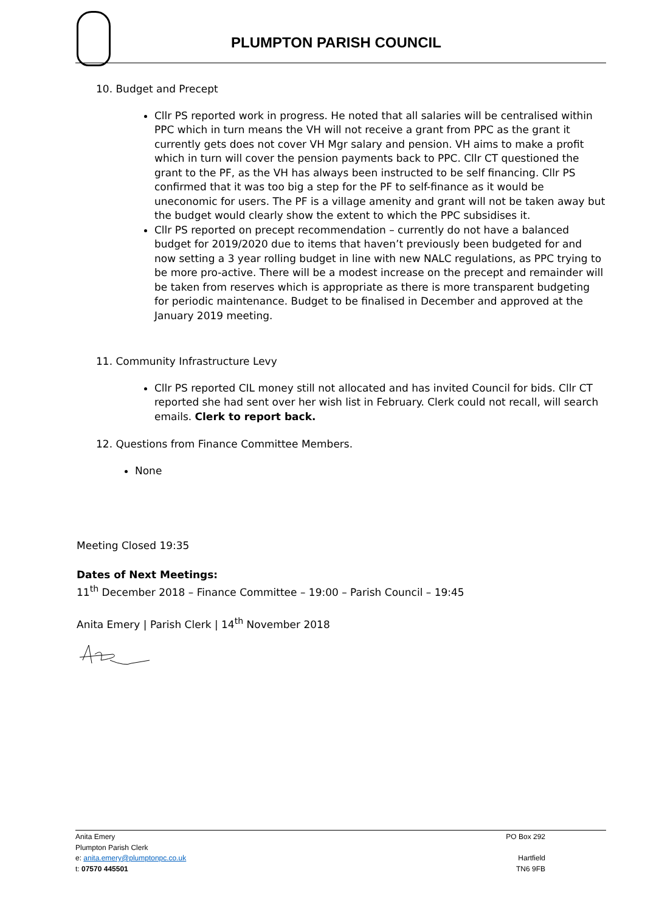PLUMPTON PARISH COUNCIL
10. Budget and Precept
Cllr PS reported work in progress. He noted that all salaries will be centralised within PPC which in turn means the VH will not receive a grant from PPC as the grant it currently gets does not cover VH Mgr salary and pension. VH aims to make a profit which in turn will cover the pension payments back to PPC. Cllr CT questioned the grant to the PF, as the VH has always been instructed to be self financing. Cllr PS confirmed that it was too big a step for the PF to self-finance as it would be uneconomic for users. The PF is a village amenity and grant will not be taken away but the budget would clearly show the extent to which the PPC subsidises it.
Cllr PS reported on precept recommendation – currently do not have a balanced budget for 2019/2020 due to items that haven’t previously been budgeted for and now setting a 3 year rolling budget in line with new NALC regulations, as PPC trying to be more pro-active. There will be a modest increase on the precept and remainder will be taken from reserves which is appropriate as there is more transparent budgeting for periodic maintenance. Budget to be finalised in December and approved at the January 2019 meeting.
11. Community Infrastructure Levy
Cllr PS reported CIL money still not allocated and has invited Council for bids. Cllr CT reported she had sent over her wish list in February. Clerk could not recall, will search emails. Clerk to report back.
12. Questions from Finance Committee Members.
None
Meeting Closed 19:35
Dates of Next Meetings:
11<sup>th</sup> December 2018 – Finance Committee – 19:00 – Parish Council – 19:45
Anita Emery | Parish Clerk | 14<sup>th</sup> November 2018
PO Box 292
Hartfield
TN6 9FB
Anita Emery
Plumpton Parish Clerk
e: anita.emery@plumptonpc.co.uk
t: 07570 445501